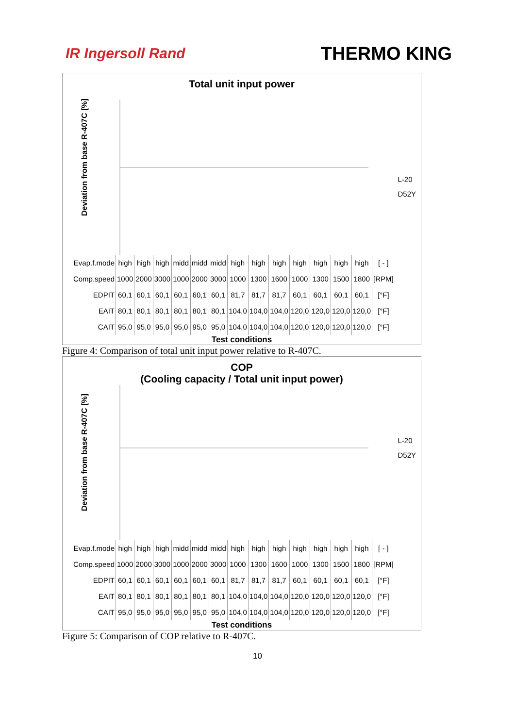IR Ingersoll Rand THERMO KING
Total unit input power
Deviation from base R-407C [%]
L-20
D52Y
| Evap.f.mode | high | high | high | midd | midd | midd | high | high | high | high | high | high | high | [ - ] |
| Comp.speed | 1000 | 2000 | 3000 | 1000 | 2000 | 3000 | 1000 | 1300 | 1600 | 1000 | 1300 | 1500 | 1800 | [RPM] |
| EDPIT | 60,1 | 60,1 | 60,1 | 60,1 | 60,1 | 60,1 | 81,7 | 81,7 | 81,7 | 60,1 | 60,1 | 60,1 | 60,1 | [°F] |
| EAIT | 80,1 | 80,1 | 80,1 | 80,1 | 80,1 | 80,1 | 104,0 | 104,0 | 104,0 | 120,0 | 120,0 | 120,0 | 120,0 | [°F] |
| CAIT | 95,0 | 95,0 | 95,0 | 95,0 | 95,0 | 95,0 | 104,0 | 104,0 | 104,0 | 120,0 | 120,0 | 120,0 | 120,0 | [°F] |
Test conditions
Figure 4: Comparison of total unit input power relative to R-407C.
COP
(Cooling capacity / Total unit input power)
Deviation from base R-407C [%]
L-20
D52Y
| Evap.f.mode | high | high | high | midd | midd | midd | high | high | high | high | high | high | high | [ - ] |
| Comp.speed | 1000 | 2000 | 3000 | 1000 | 2000 | 3000 | 1000 | 1300 | 1600 | 1000 | 1300 | 1500 | 1800 | [RPM] |
| EDPIT | 60,1 | 60,1 | 60,1 | 60,1 | 60,1 | 60,1 | 81,7 | 81,7 | 81,7 | 60,1 | 60,1 | 60,1 | 60,1 | [°F] |
| EAIT | 80,1 | 80,1 | 80,1 | 80,1 | 80,1 | 80,1 | 104,0 | 104,0 | 104,0 | 120,0 | 120,0 | 120,0 | 120,0 | [°F] |
| CAIT | 95,0 | 95,0 | 95,0 | 95,0 | 95,0 | 95,0 | 104,0 | 104,0 | 104,0 | 120,0 | 120,0 | 120,0 | 120,0 | [°F] |
Test conditions
Figure 5: Comparison of COP relative to R-407C.
10